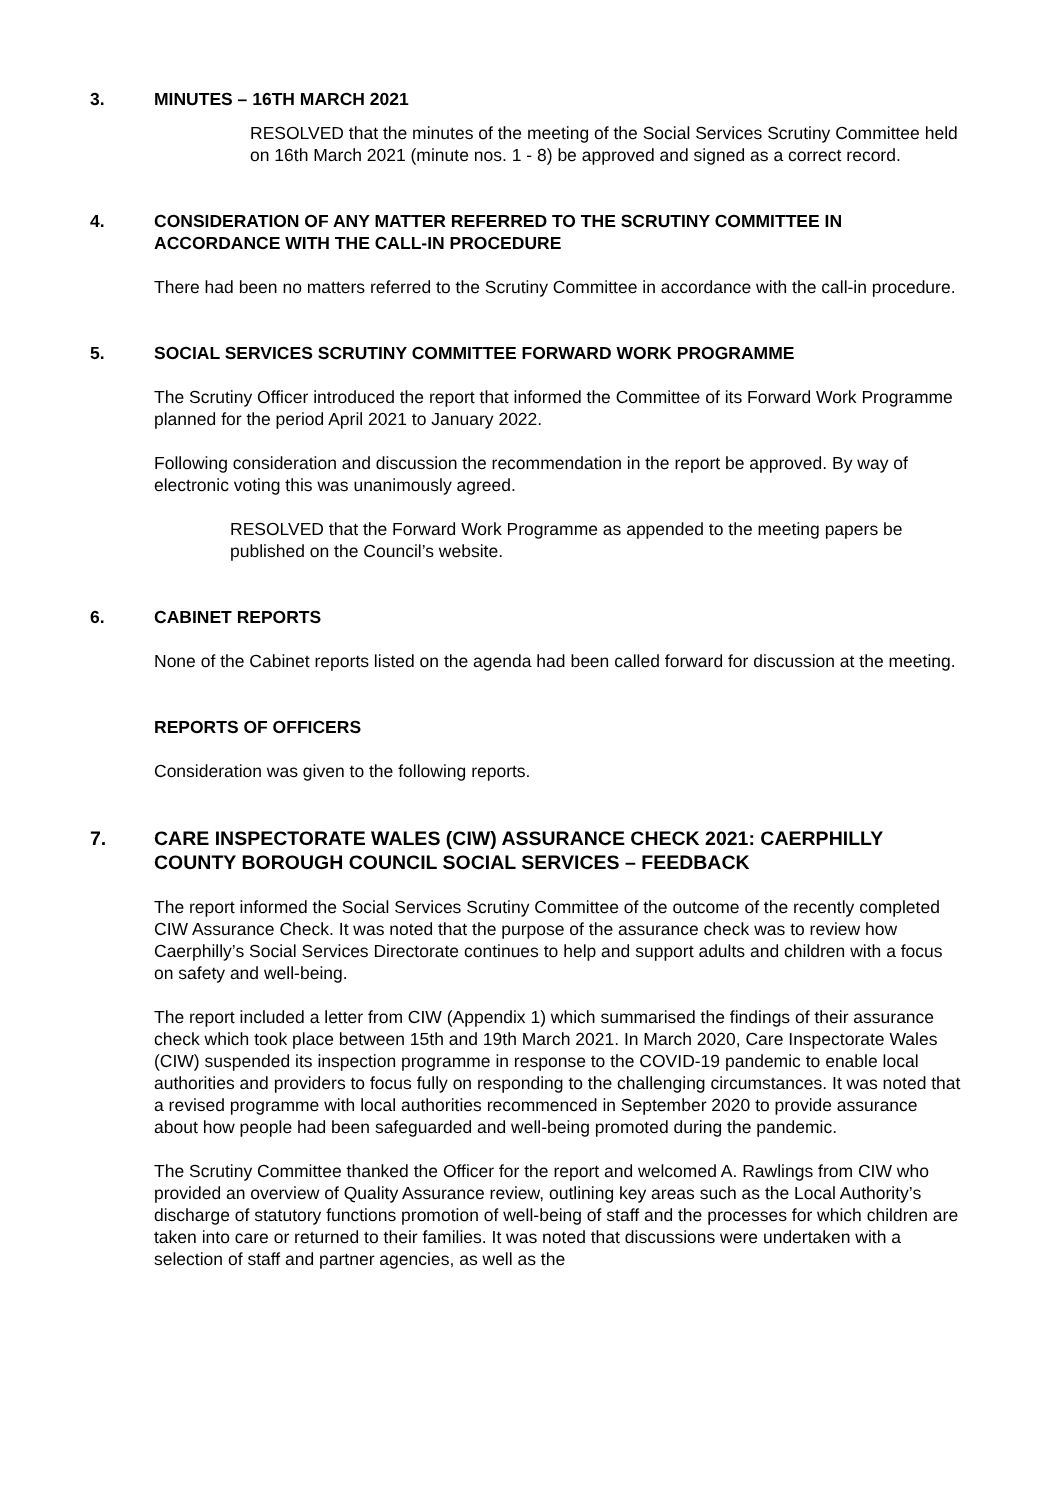3. MINUTES – 16TH MARCH 2021
RESOLVED that the minutes of the meeting of the Social Services Scrutiny Committee held on 16th March 2021 (minute nos. 1 - 8) be approved and signed as a correct record.
4. CONSIDERATION OF ANY MATTER REFERRED TO THE SCRUTINY COMMITTEE IN ACCORDANCE WITH THE CALL-IN PROCEDURE
There had been no matters referred to the Scrutiny Committee in accordance with the call-in procedure.
5. SOCIAL SERVICES SCRUTINY COMMITTEE FORWARD WORK PROGRAMME
The Scrutiny Officer introduced the report that informed the Committee of its Forward Work Programme planned for the period April 2021 to January 2022.
Following consideration and discussion the recommendation in the report be approved. By way of electronic voting this was unanimously agreed.
RESOLVED that the Forward Work Programme as appended to the meeting papers be published on the Council’s website.
6. CABINET REPORTS
None of the Cabinet reports listed on the agenda had been called forward for discussion at the meeting.
REPORTS OF OFFICERS
Consideration was given to the following reports.
7. CARE INSPECTORATE WALES (CIW) ASSURANCE CHECK 2021: CAERPHILLY COUNTY BOROUGH COUNCIL SOCIAL SERVICES – FEEDBACK
The report informed the Social Services Scrutiny Committee of the outcome of the recently completed CIW Assurance Check. It was noted that the purpose of the assurance check was to review how Caerphilly’s Social Services Directorate continues to help and support adults and children with a focus on safety and well-being.
The report included a letter from CIW (Appendix 1) which summarised the findings of their assurance check which took place between 15th and 19th March 2021. In March 2020, Care Inspectorate Wales (CIW) suspended its inspection programme in response to the COVID-19 pandemic to enable local authorities and providers to focus fully on responding to the challenging circumstances. It was noted that a revised programme with local authorities recommenced in September 2020 to provide assurance about how people had been safeguarded and well-being promoted during the pandemic.
The Scrutiny Committee thanked the Officer for the report and welcomed A. Rawlings from CIW who provided an overview of Quality Assurance review, outlining key areas such as the Local Authority’s discharge of statutory functions promotion of well-being of staff and the processes for which children are taken into care or returned to their families. It was noted that discussions were undertaken with a selection of staff and partner agencies, as well as the